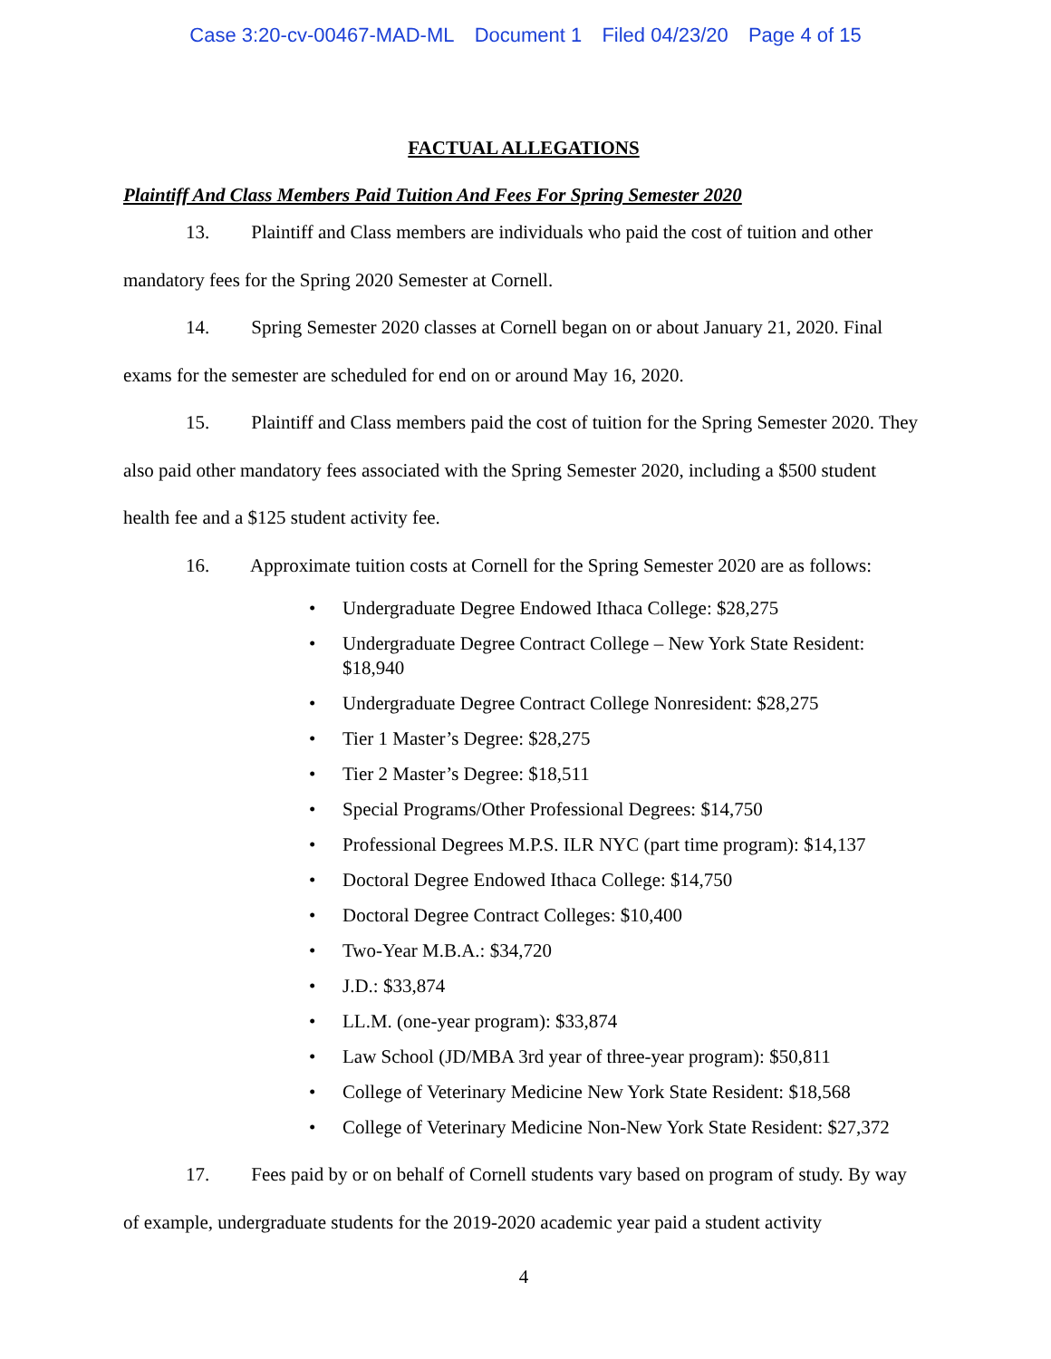Case 3:20-cv-00467-MAD-ML Document 1 Filed 04/23/20 Page 4 of 15
FACTUAL ALLEGATIONS
Plaintiff And Class Members Paid Tuition And Fees For Spring Semester 2020
13. Plaintiff and Class members are individuals who paid the cost of tuition and other mandatory fees for the Spring 2020 Semester at Cornell.
14. Spring Semester 2020 classes at Cornell began on or about January 21, 2020. Final exams for the semester are scheduled for end on or around May 16, 2020.
15. Plaintiff and Class members paid the cost of tuition for the Spring Semester 2020. They also paid other mandatory fees associated with the Spring Semester 2020, including a $500 student health fee and a $125 student activity fee.
16. Approximate tuition costs at Cornell for the Spring Semester 2020 are as follows:
• Undergraduate Degree Endowed Ithaca College: $28,275
• Undergraduate Degree Contract College – New York State Resident: $18,940
• Undergraduate Degree Contract College Nonresident: $28,275
• Tier 1 Master’s Degree: $28,275
• Tier 2 Master’s Degree: $18,511
• Special Programs/Other Professional Degrees: $14,750
• Professional Degrees M.P.S. ILR NYC (part time program): $14,137
• Doctoral Degree Endowed Ithaca College: $14,750
• Doctoral Degree Contract Colleges: $10,400
• Two-Year M.B.A.: $34,720
• J.D.: $33,874
• LL.M. (one-year program): $33,874
• Law School (JD/MBA 3rd year of three-year program): $50,811
• College of Veterinary Medicine New York State Resident: $18,568
• College of Veterinary Medicine Non-New York State Resident: $27,372
17. Fees paid by or on behalf of Cornell students vary based on program of study. By way of example, undergraduate students for the 2019-2020 academic year paid a student activity
4